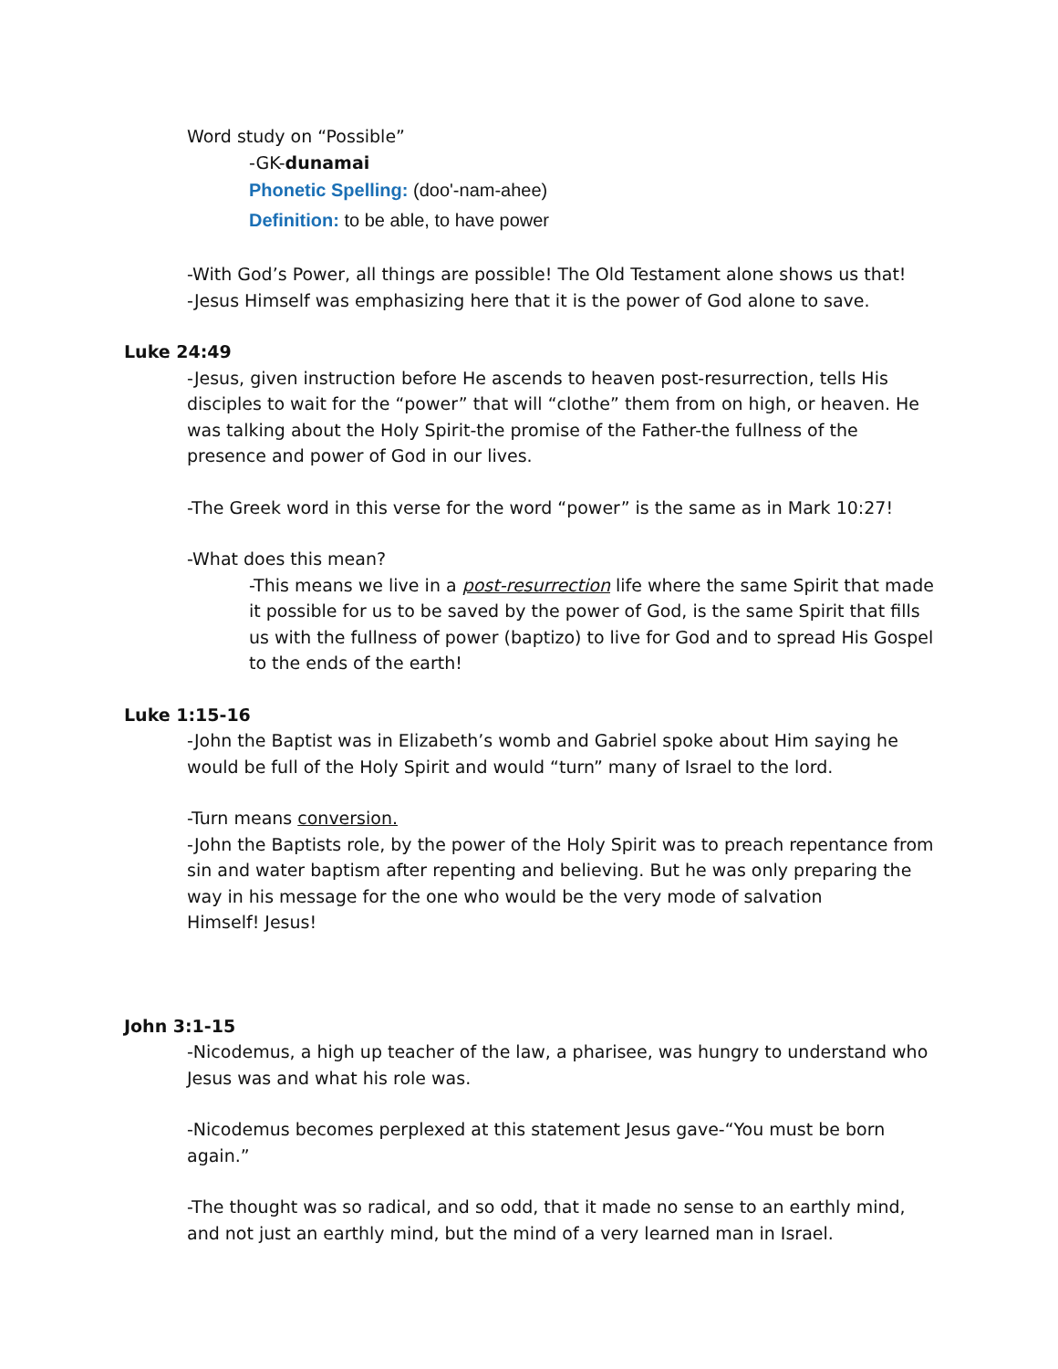Word study on “Possible”
-GK-dunamai
Phonetic Spelling: (doo'-nam-ahee)
Definition: to be able, to have power
-With God’s Power, all things are possible! The Old Testament alone shows us that!
-Jesus Himself was emphasizing here that it is the power of God alone to save.
Luke 24:49
-Jesus, given instruction before He ascends to heaven post-resurrection, tells His disciples to wait for the “power” that will “clothe” them from on high, or heaven. He was talking about the Holy Spirit-the promise of the Father-the fullness of the presence and power of God in our lives.
-The Greek word in this verse for the word “power” is the same as in Mark 10:27!
-What does this mean?
-This means we live in a post-resurrection life where the same Spirit that made it possible for us to be saved by the power of God, is the same Spirit that fills us with the fullness of power (baptizo) to live for God and to spread His Gospel to the ends of the earth!
Luke 1:15-16
-John the Baptist was in Elizabeth’s womb and Gabriel spoke about Him saying he would be full of the Holy Spirit and would “turn” many of Israel to the lord.
-Turn means conversion.
-John the Baptists role, by the power of the Holy Spirit was to preach repentance from sin and water baptism after repenting and believing. But he was only preparing the way in his message for the one who would be the very mode of salvation
Himself! Jesus!
John 3:1-15
-Nicodemus, a high up teacher of the law, a pharisee, was hungry to understand who Jesus was and what his role was.
-Nicodemus becomes perplexed at this statement Jesus gave-“You must be born again.”
-The thought was so radical, and so odd, that it made no sense to an earthly mind, and not just an earthly mind, but the mind of a very learned man in Israel.